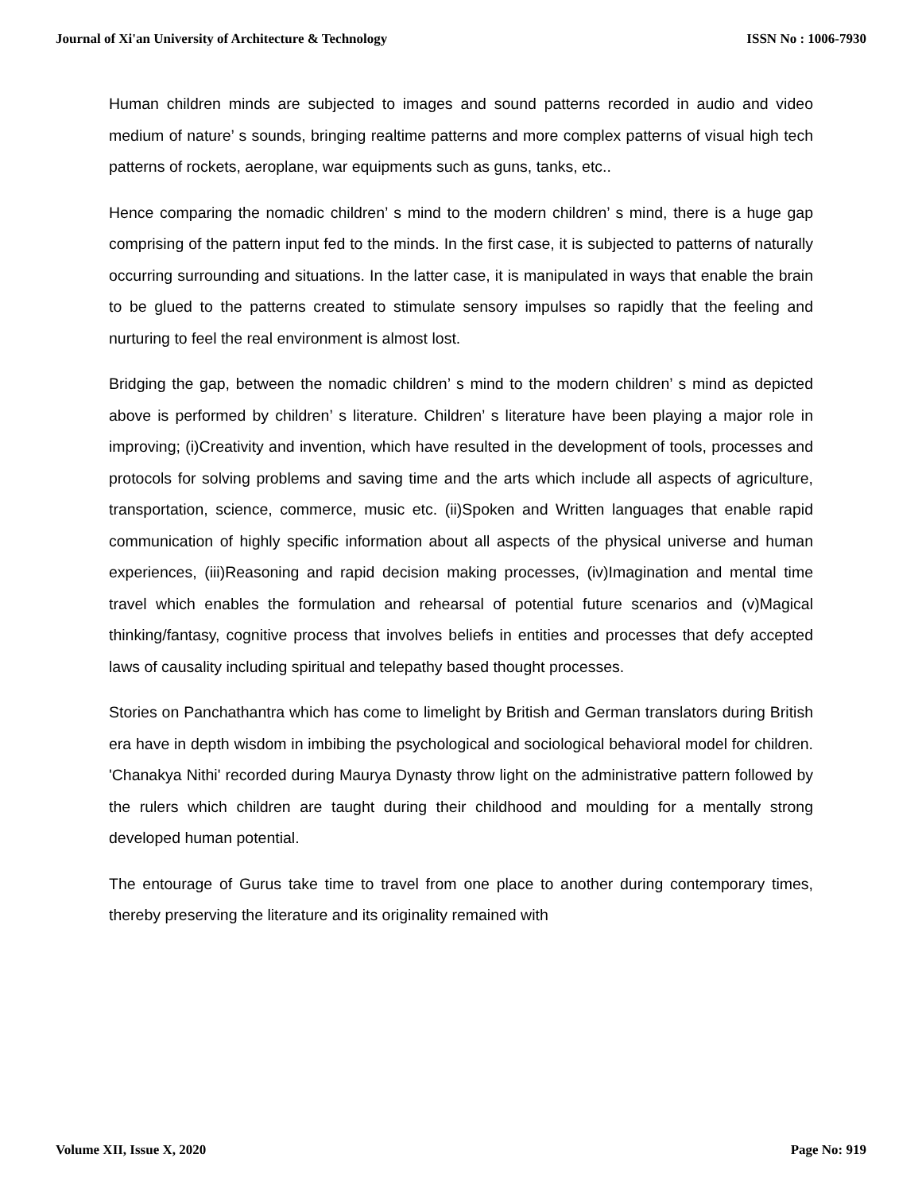Journal of Xi'an University of Architecture & Technology ISSN No : 1006-7930
Human children minds are subjected to images and sound patterns recorded in audio and video medium of nature’ s sounds, bringing realtime patterns and more complex patterns of visual high tech patterns of rockets, aeroplane, war equipments such as guns, tanks, etc..
Hence comparing the nomadic children’ s mind to the modern children’ s mind, there is a huge gap comprising of the pattern input fed to the minds. In the first case, it is subjected to patterns of naturally occurring surrounding and situations. In the latter case, it is manipulated in ways that enable the brain to be glued to the patterns created to stimulate sensory impulses so rapidly that the feeling and nurturing to feel the real environment is almost lost.
Bridging the gap, between the nomadic children’ s mind to the modern children’ s mind as depicted above is performed by children’ s literature. Children’ s literature have been playing a major role in improving; (i)Creativity and invention, which have resulted in the development of tools, processes and protocols for solving problems and saving time and the arts which include all aspects of agriculture, transportation, science, commerce, music etc. (ii)Spoken and Written languages that enable rapid communication of highly specific information about all aspects of the physical universe and human experiences, (iii)Reasoning and rapid decision making processes, (iv)Imagination and mental time travel which enables the formulation and rehearsal of potential future scenarios and (v)Magical thinking/fantasy, cognitive process that involves beliefs in entities and processes that defy accepted laws of causality including spiritual and telepathy based thought processes.
Stories on Panchathantra which has come to limelight by British and German translators during British era have in depth wisdom in imbibing the psychological and sociological behavioral model for children. 'Chanakya Nithi' recorded during Maurya Dynasty throw light on the administrative pattern followed by the rulers which children are taught during their childhood and moulding for a mentally strong developed human potential.
The entourage of Gurus take time to travel from one place to another during contemporary times, thereby preserving the literature and its originality remained with
Volume XII, Issue X, 2020 Page No: 919